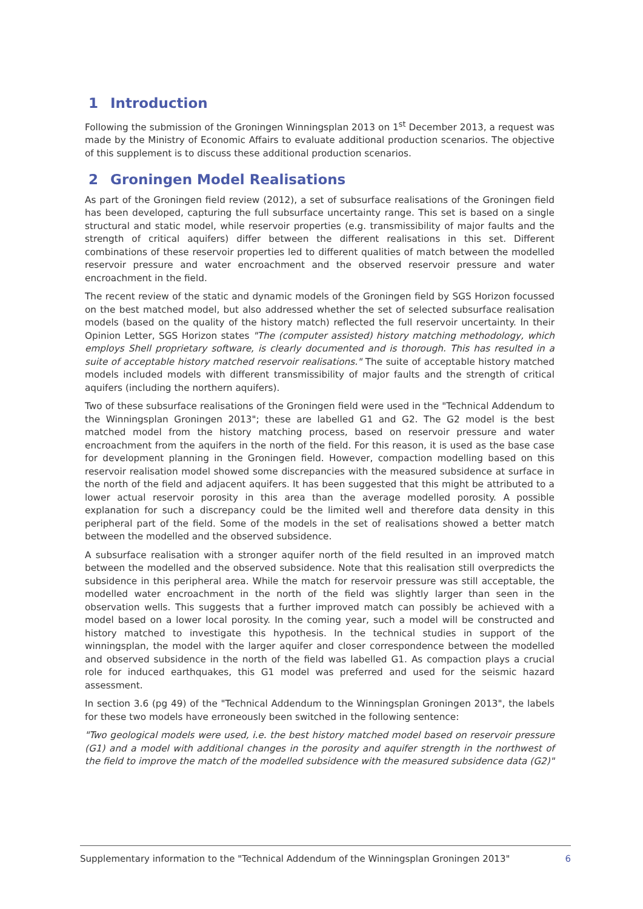1 Introduction
Following the submission of the Groningen Winningsplan 2013 on 1<sup>st</sup> December 2013, a request was made by the Ministry of Economic Affairs to evaluate additional production scenarios. The objective of this supplement is to discuss these additional production scenarios.
2 Groningen Model Realisations
As part of the Groningen field review (2012), a set of subsurface realisations of the Groningen field has been developed, capturing the full subsurface uncertainty range. This set is based on a single structural and static model, while reservoir properties (e.g. transmissibility of major faults and the strength of critical aquifers) differ between the different realisations in this set. Different combinations of these reservoir properties led to different qualities of match between the modelled reservoir pressure and water encroachment and the observed reservoir pressure and water encroachment in the field.
The recent review of the static and dynamic models of the Groningen field by SGS Horizon focussed on the best matched model, but also addressed whether the set of selected subsurface realisation models (based on the quality of the history match) reflected the full reservoir uncertainty. In their Opinion Letter, SGS Horizon states "The (computer assisted) history matching methodology, which employs Shell proprietary software, is clearly documented and is thorough. This has resulted in a suite of acceptable history matched reservoir realisations." The suite of acceptable history matched models included models with different transmissibility of major faults and the strength of critical aquifers (including the northern aquifers).
Two of these subsurface realisations of the Groningen field were used in the "Technical Addendum to the Winningsplan Groningen 2013"; these are labelled G1 and G2. The G2 model is the best matched model from the history matching process, based on reservoir pressure and water encroachment from the aquifers in the north of the field. For this reason, it is used as the base case for development planning in the Groningen field. However, compaction modelling based on this reservoir realisation model showed some discrepancies with the measured subsidence at surface in the north of the field and adjacent aquifers. It has been suggested that this might be attributed to a lower actual reservoir porosity in this area than the average modelled porosity. A possible explanation for such a discrepancy could be the limited well and therefore data density in this peripheral part of the field. Some of the models in the set of realisations showed a better match between the modelled and the observed subsidence.
A subsurface realisation with a stronger aquifer north of the field resulted in an improved match between the modelled and the observed subsidence. Note that this realisation still overpredicts the subsidence in this peripheral area. While the match for reservoir pressure was still acceptable, the modelled water encroachment in the north of the field was slightly larger than seen in the observation wells. This suggests that a further improved match can possibly be achieved with a model based on a lower local porosity. In the coming year, such a model will be constructed and history matched to investigate this hypothesis. In the technical studies in support of the winningsplan, the model with the larger aquifer and closer correspondence between the modelled and observed subsidence in the north of the field was labelled G1. As compaction plays a crucial role for induced earthquakes, this G1 model was preferred and used for the seismic hazard assessment.
In section 3.6 (pg 49) of the "Technical Addendum to the Winningsplan Groningen 2013", the labels for these two models have erroneously been switched in the following sentence:
"Two geological models were used, i.e. the best history matched model based on reservoir pressure (G1) and a model with additional changes in the porosity and aquifer strength in the northwest of the field to improve the match of the modelled subsidence with the measured subsidence data (G2)"
Supplementary information to the "Technical Addendum of the Winningsplan Groningen 2013" 6